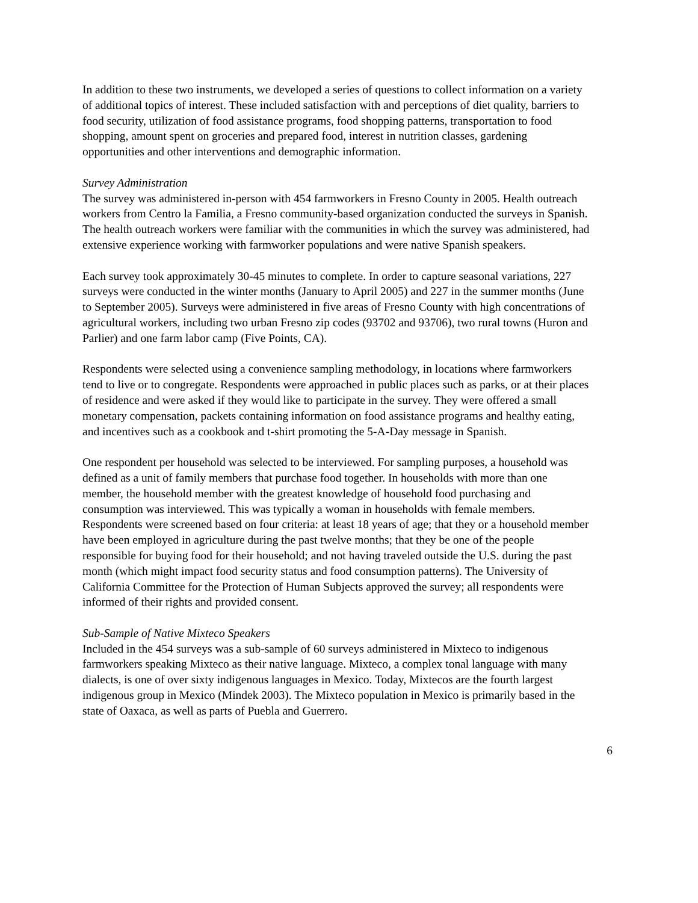In addition to these two instruments, we developed a series of questions to collect information on a variety of additional topics of interest. These included satisfaction with and perceptions of diet quality, barriers to food security, utilization of food assistance programs, food shopping patterns, transportation to food shopping, amount spent on groceries and prepared food, interest in nutrition classes, gardening opportunities and other interventions and demographic information.
Survey Administration
The survey was administered in-person with 454 farmworkers in Fresno County in 2005. Health outreach workers from Centro la Familia, a Fresno community-based organization conducted the surveys in Spanish. The health outreach workers were familiar with the communities in which the survey was administered, had extensive experience working with farmworker populations and were native Spanish speakers.
Each survey took approximately 30-45 minutes to complete. In order to capture seasonal variations, 227 surveys were conducted in the winter months (January to April 2005) and 227 in the summer months (June to September 2005). Surveys were administered in five areas of Fresno County with high concentrations of agricultural workers, including two urban Fresno zip codes (93702 and 93706), two rural towns (Huron and Parlier) and one farm labor camp (Five Points, CA).
Respondents were selected using a convenience sampling methodology, in locations where farmworkers tend to live or to congregate. Respondents were approached in public places such as parks, or at their places of residence and were asked if they would like to participate in the survey. They were offered a small monetary compensation, packets containing information on food assistance programs and healthy eating, and incentives such as a cookbook and t-shirt promoting the 5-A-Day message in Spanish.
One respondent per household was selected to be interviewed. For sampling purposes, a household was defined as a unit of family members that purchase food together. In households with more than one member, the household member with the greatest knowledge of household food purchasing and consumption was interviewed. This was typically a woman in households with female members. Respondents were screened based on four criteria: at least 18 years of age; that they or a household member have been employed in agriculture during the past twelve months; that they be one of the people responsible for buying food for their household; and not having traveled outside the U.S. during the past month (which might impact food security status and food consumption patterns). The University of California Committee for the Protection of Human Subjects approved the survey; all respondents were informed of their rights and provided consent.
Sub-Sample of Native Mixteco Speakers
Included in the 454 surveys was a sub-sample of 60 surveys administered in Mixteco to indigenous farmworkers speaking Mixteco as their native language. Mixteco, a complex tonal language with many dialects, is one of over sixty indigenous languages in Mexico. Today, Mixtecos are the fourth largest indigenous group in Mexico (Mindek 2003). The Mixteco population in Mexico is primarily based in the state of Oaxaca, as well as parts of Puebla and Guerrero.
6